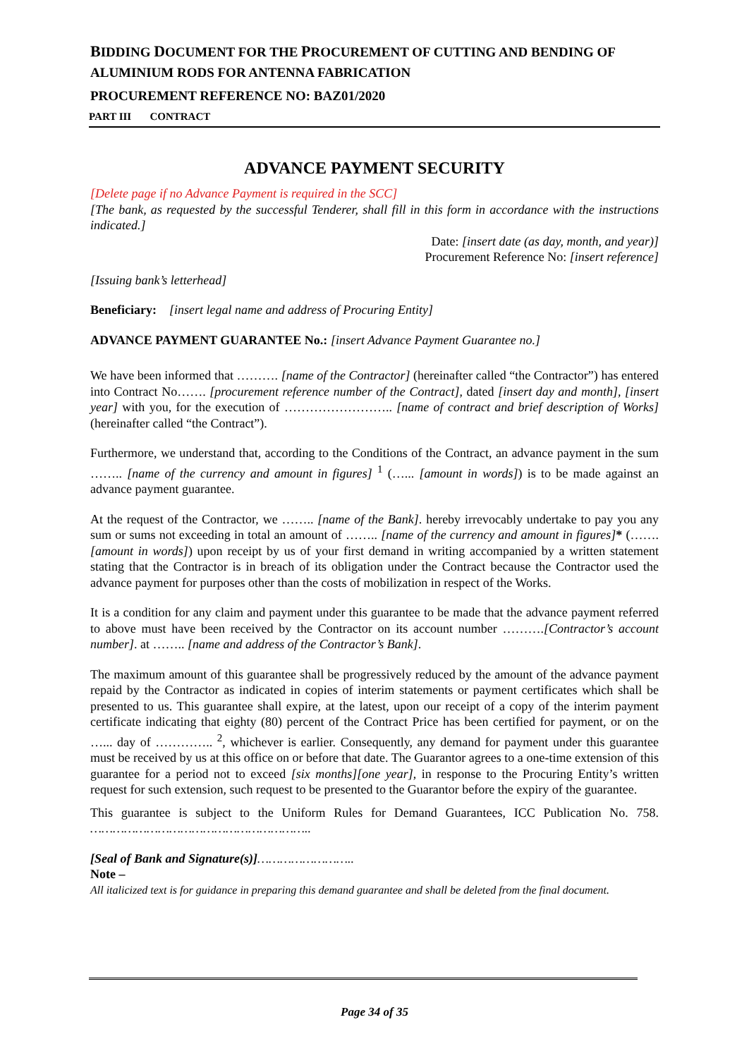BIDDING DOCUMENT FOR THE PROCUREMENT OF CUTTING AND BENDING OF ALUMINIUM RODS FOR ANTENNA FABRICATION
PROCUREMENT REFERENCE NO: BAZ01/2020
PART III CONTRACT
ADVANCE PAYMENT SECURITY
[Delete page if no Advance Payment is required in the SCC]
[The bank, as requested by the successful Tenderer, shall fill in this form in accordance with the instructions indicated.]
Date: [insert date (as day, month, and year)]
Procurement Reference No: [insert reference]
[Issuing bank’s letterhead]
Beneficiary: [insert legal name and address of Procuring Entity]
ADVANCE PAYMENT GUARANTEE No.: [insert Advance Payment Guarantee no.]
We have been informed that ………. [name of the Contractor] (hereinafter called “the Contractor”) has entered into Contract No……. [procurement reference number of the Contract], dated [insert day and month], [insert year] with you, for the execution of …………………….. [name of contract and brief description of Works] (hereinafter called “the Contract”).
Furthermore, we understand that, according to the Conditions of the Contract, an advance payment in the sum …….. [name of the currency and amount in figures] <sup>1</sup> (…... [amount in words]) is to be made against an advance payment guarantee.
At the request of the Contractor, we …….. [name of the Bank]. hereby irrevocably undertake to pay you any sum or sums not exceeding in total an amount of …….. [name of the currency and amount in figures]* (……. [amount in words]) upon receipt by us of your first demand in writing accompanied by a written statement stating that the Contractor is in breach of its obligation under the Contract because the Contractor used the advance payment for purposes other than the costs of mobilization in respect of the Works.
It is a condition for any claim and payment under this guarantee to be made that the advance payment referred to above must have been received by the Contractor on its account number ……….[Contractor’s account number]. at …….. [name and address of the Contractor’s Bank].
The maximum amount of this guarantee shall be progressively reduced by the amount of the advance payment repaid by the Contractor as indicated in copies of interim statements or payment certificates which shall be presented to us. This guarantee shall expire, at the latest, upon our receipt of a copy of the interim payment certificate indicating that eighty (80) percent of the Contract Price has been certified for payment, or on the …... day of ………….. <sup>2</sup>, whichever is earlier. Consequently, any demand for payment under this guarantee must be received by us at this office on or before that date. The Guarantor agrees to a one-time extension of this guarantee for a period not to exceed [six months][one year], in response to the Procuring Entity’s written request for such extension, such request to be presented to the Guarantor before the expiry of the guarantee.
This guarantee is subject to the Uniform Rules for Demand Guarantees, ICC Publication No. 758. …………………………………………………..
[Seal of Bank and Signature(s)]……………………..
Note –
All italicized text is for guidance in preparing this demand guarantee and shall be deleted from the final document.
Page 34 of 35